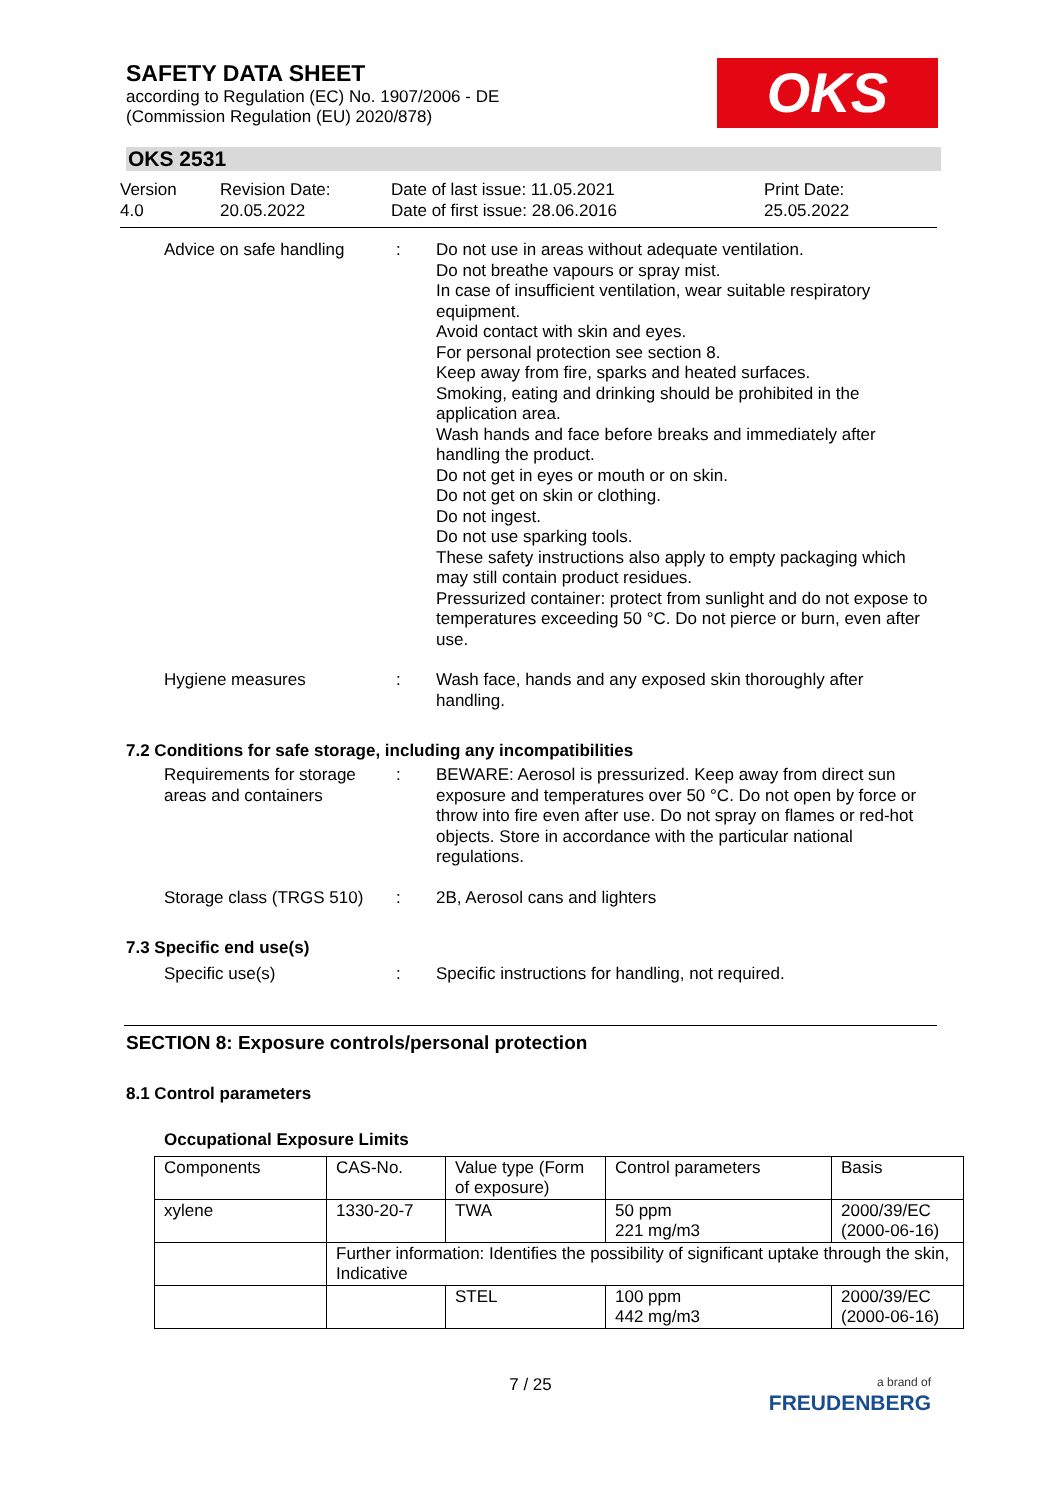OKS
SAFETY DATA SHEET
according to Regulation (EC) No. 1907/2006 - DE
(Commission Regulation (EU) 2020/878)
OKS 2531
Version
4.0
Revision Date:
20.05.2022
Date of last issue: 11.05.2021
Date of first issue: 28.06.2016
Print Date:
25.05.2022
Advice on safe handling
: Do not use in areas without adequate ventilation.
Do not breathe vapours or spray mist.
In case of insufficient ventilation, wear suitable respiratory equipment.
Avoid contact with skin and eyes.
For personal protection see section 8.
Keep away from fire, sparks and heated surfaces.
Smoking, eating and drinking should be prohibited in the application area.
Wash hands and face before breaks and immediately after handling the product.
Do not get in eyes or mouth or on skin.
Do not get on skin or clothing.
Do not ingest.
Do not use sparking tools.
These safety instructions also apply to empty packaging which may still contain product residues.
Pressurized container: protect from sunlight and do not expose to temperatures exceeding 50 °C. Do not pierce or burn, even after use.
Hygiene measures : Wash face, hands and any exposed skin thoroughly after handling.
7.2 Conditions for safe storage, including any incompatibilities
Requirements for storage areas and containers
: BEWARE: Aerosol is pressurized. Keep away from direct sun exposure and temperatures over 50 °C. Do not open by force or throw into fire even after use. Do not spray on flames or red-hot objects. Store in accordance with the particular national regulations.
Storage class (TRGS 510)
: 2B, Aerosol cans and lighters
7.3 Specific end use(s)
Specific use(s) : Specific instructions for handling, not required.
SECTION 8: Exposure controls/personal protection
8.1 Control parameters
Occupational Exposure Limits
| Components | CAS-No. | Value type (Form of exposure) | Control parameters | Basis |
| --- | --- | --- | --- | --- |
| xylene | 1330-20-7 | TWA | 50 ppm 221 mg/m3 | 2000/39/EC (2000-06-16) |
| | Further information: Identifies the possibility of significant uptake through the skin, Indicative | | | |
| | | STEL | 100 ppm 442 mg/m3 | 2000/39/EC (2000-06-16) |
7 / 25
a brand of
FREUDENBERG